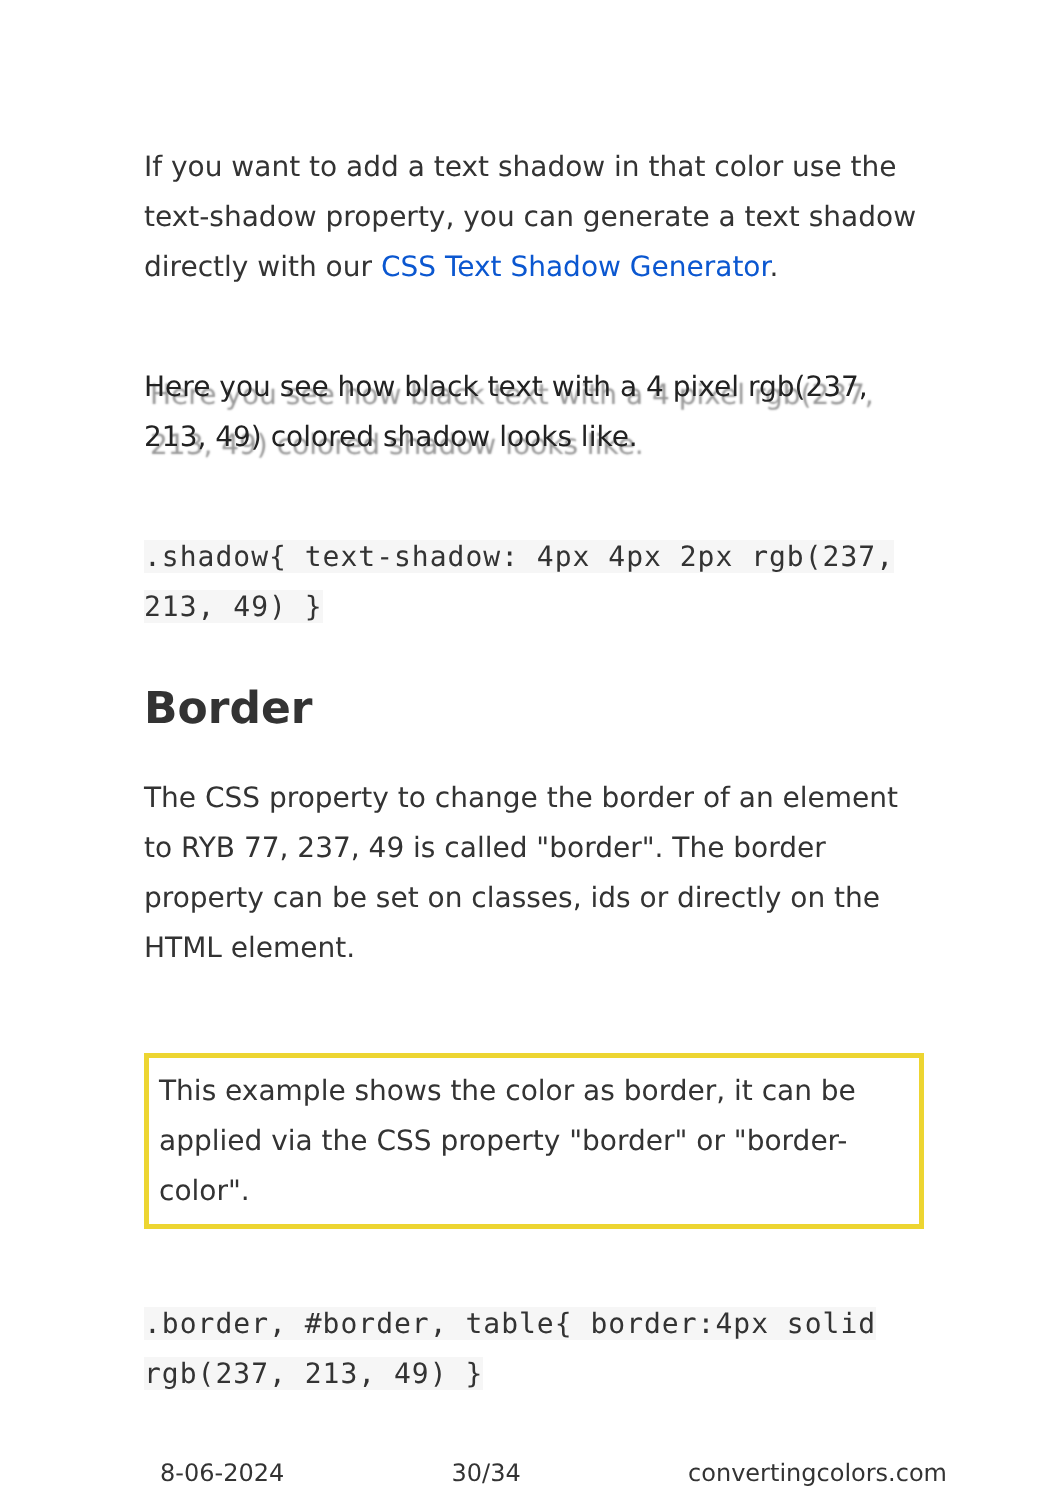If you want to add a text shadow in that color use the text-shadow property, you can generate a text shadow directly with our CSS Text Shadow Generator.
Here you see how black text with a 4 pixel rgb(237, 213, 49) colored shadow looks like.
.shadow{ text-shadow: 4px 4px 2px rgb(237, 213, 49) }
Border
The CSS property to change the border of an element to RYB 77, 237, 49 is called "border". The border property can be set on classes, ids or directly on the HTML element.
This example shows the color as border, it can be applied via the CSS property "border" or "border-color".
.border, #border, table{ border:4px solid rgb(237, 213, 49) }
8-06-2024 30/34 convertingcolors.com